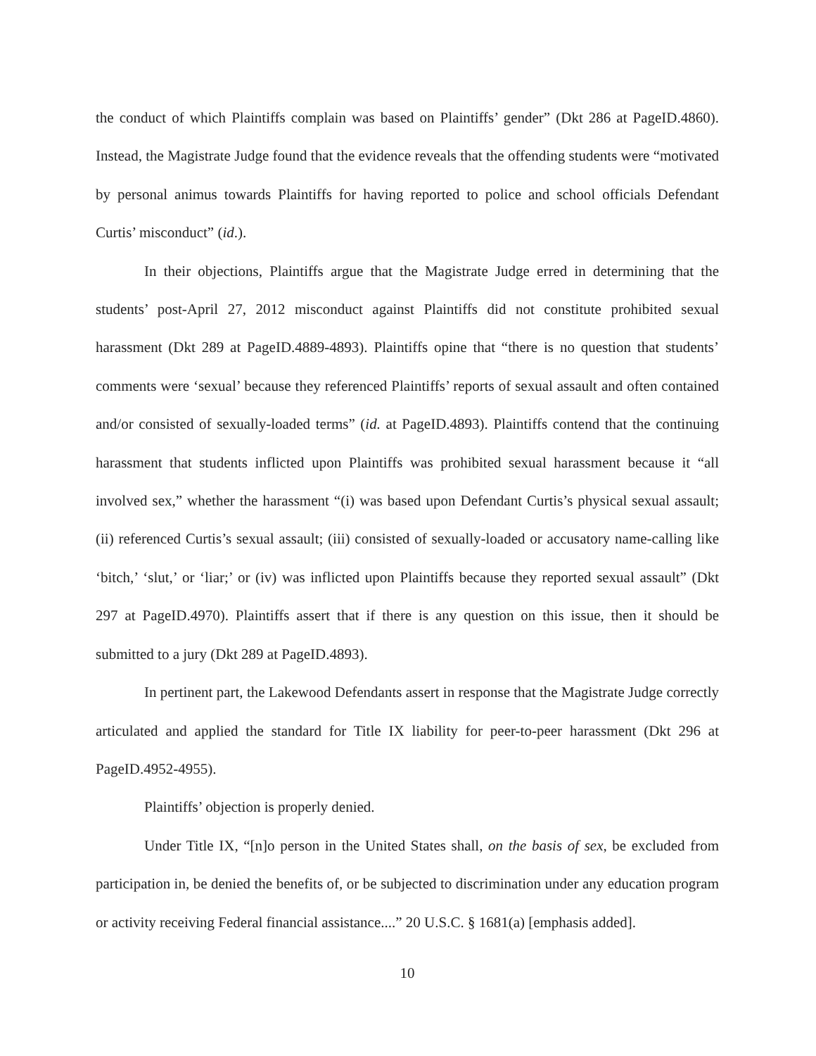the conduct of which Plaintiffs complain was based on Plaintiffs’ gender” (Dkt 286 at PageID.4860). Instead, the Magistrate Judge found that the evidence reveals that the offending students were “motivated by personal animus towards Plaintiffs for having reported to police and school officials Defendant Curtis’ misconduct” (id.).
In their objections, Plaintiffs argue that the Magistrate Judge erred in determining that the students’ post-April 27, 2012 misconduct against Plaintiffs did not constitute prohibited sexual harassment (Dkt 289 at PageID.4889-4893). Plaintiffs opine that “there is no question that students’ comments were ‘sexual’ because they referenced Plaintiffs’ reports of sexual assault and often contained and/or consisted of sexually-loaded terms” (id. at PageID.4893). Plaintiffs contend that the continuing harassment that students inflicted upon Plaintiffs was prohibited sexual harassment because it “all involved sex,” whether the harassment “(i) was based upon Defendant Curtis’s physical sexual assault; (ii) referenced Curtis’s sexual assault; (iii) consisted of sexually-loaded or accusatory name-calling like ‘bitch,’ ‘slut,’ or ‘liar;’ or (iv) was inflicted upon Plaintiffs because they reported sexual assault” (Dkt 297 at PageID.4970). Plaintiffs assert that if there is any question on this issue, then it should be submitted to a jury (Dkt 289 at PageID.4893).
In pertinent part, the Lakewood Defendants assert in response that the Magistrate Judge correctly articulated and applied the standard for Title IX liability for peer-to-peer harassment (Dkt 296 at PageID.4952-4955).
Plaintiffs’ objection is properly denied.
Under Title IX, “[n]o person in the United States shall, on the basis of sex, be excluded from participation in, be denied the benefits of, or be subjected to discrimination under any education program or activity receiving Federal financial assistance....” 20 U.S.C. § 1681(a) [emphasis added].
10